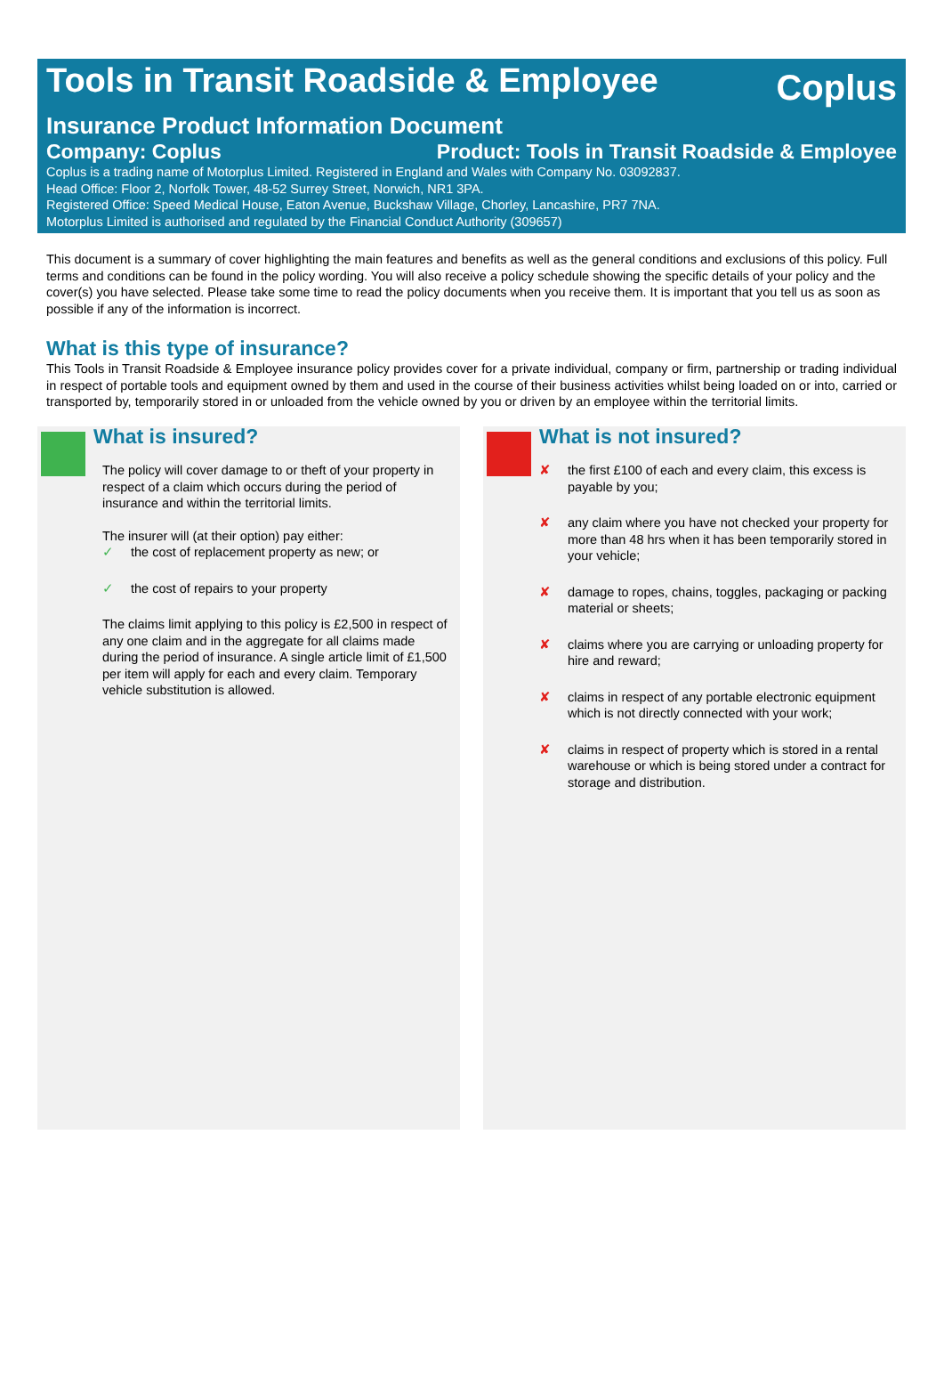Tools in Transit Roadside & Employee
Coplus
Insurance Product Information Document
Company: Coplus Product: Tools in Transit Roadside & Employee
Coplus is a trading name of Motorplus Limited. Registered in England and Wales with Company No. 03092837.
Head Office: Floor 2, Norfolk Tower, 48-52 Surrey Street, Norwich, NR1 3PA.
Registered Office: Speed Medical House, Eaton Avenue, Buckshaw Village, Chorley, Lancashire, PR7 7NA.
Motorplus Limited is authorised and regulated by the Financial Conduct Authority (309657)
This document is a summary of cover highlighting the main features and benefits as well as the general conditions and exclusions of this policy. Full terms and conditions can be found in the policy wording. You will also receive a policy schedule showing the specific details of your policy and the cover(s) you have selected. Please take some time to read the policy documents when you receive them. It is important that you tell us as soon as possible if any of the information is incorrect.
What is this type of insurance?
This Tools in Transit Roadside & Employee insurance policy provides cover for a private individual, company or firm, partnership or trading individual in respect of portable tools and equipment owned by them and used in the course of their business activities whilst being loaded on or into, carried or transported by, temporarily stored in or unloaded from the vehicle owned by you or driven by an employee within the territorial limits.
What is insured?
The policy will cover damage to or theft of your property in respect of a claim which occurs during the period of insurance and within the territorial limits.
The insurer will (at their option) pay either:
✓ the cost of replacement property as new; or
✓ the cost of repairs to your property
The claims limit applying to this policy is £2,500 in respect of any one claim and in the aggregate for all claims made during the period of insurance. A single article limit of £1,500 per item will apply for each and every claim. Temporary vehicle substitution is allowed.
What is not insured?
✘ the first £100 of each and every claim, this excess is payable by you;
✘ any claim where you have not checked your property for more than 48 hrs when it has been temporarily stored in your vehicle;
✘ damage to ropes, chains, toggles, packaging or packing material or sheets;
✘ claims where you are carrying or unloading property for hire and reward;
✘ claims in respect of any portable electronic equipment which is not directly connected with your work;
✘ claims in respect of property which is stored in a rental warehouse or which is being stored under a contract for storage and distribution.